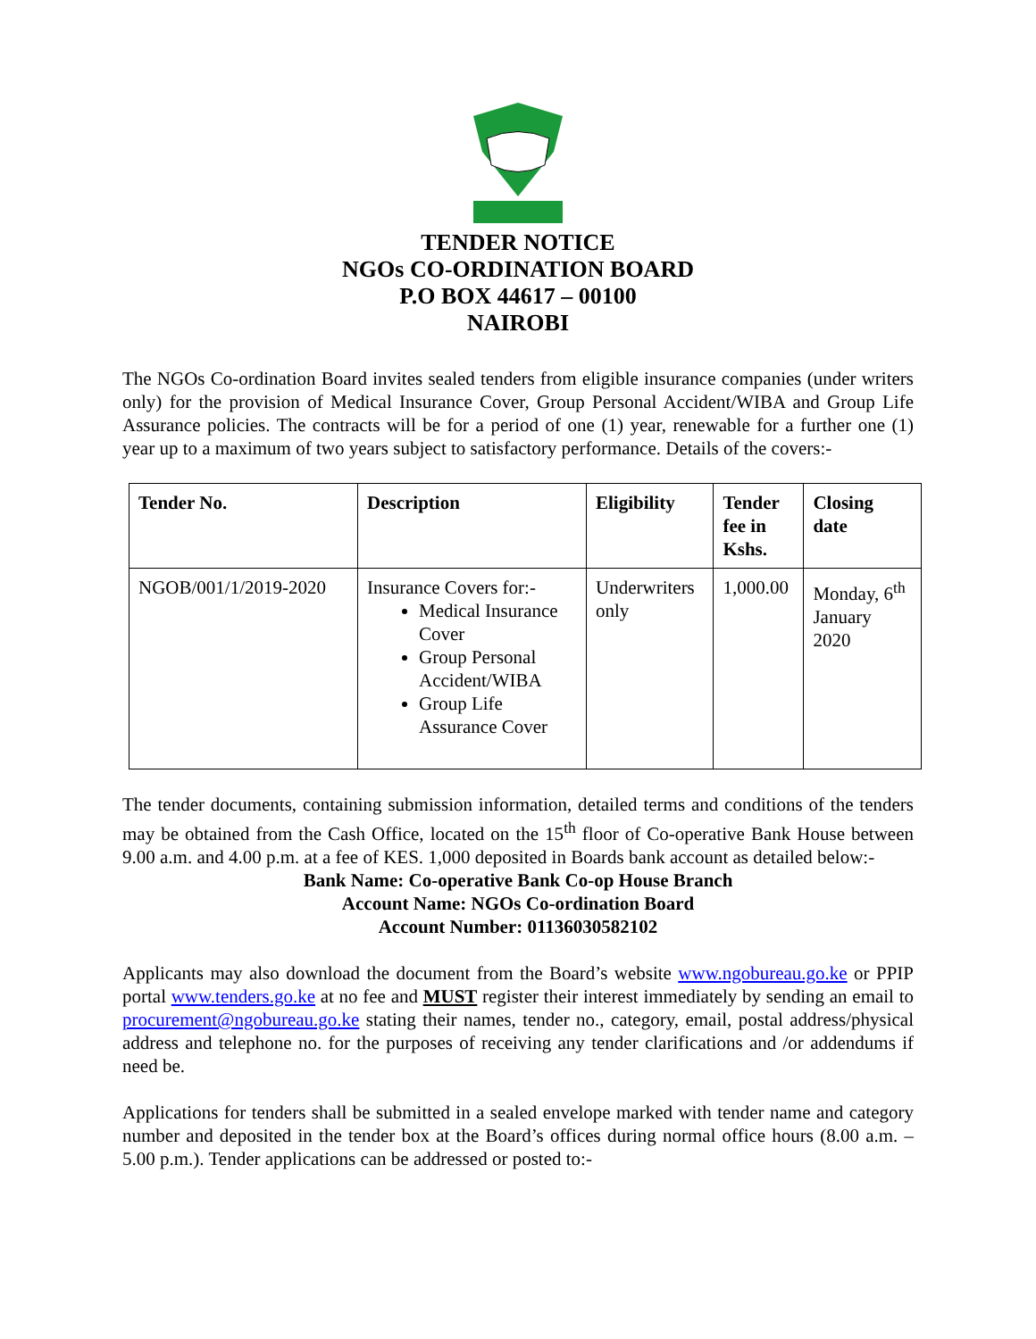TENDER NOTICE
NGOs CO-ORDINATION BOARD
P.O BOX 44617 – 00100
NAIROBI
The NGOs Co-ordination Board invites sealed tenders from eligible insurance companies (under writers only) for the provision of Medical Insurance Cover, Group Personal Accident/WIBA and Group Life Assurance policies. The contracts will be for a period of one (1) year, renewable for a further one (1) year up to a maximum of two years subject to satisfactory performance. Details of the covers:-
| Tender No. | Description | Eligibility | Tender fee in Kshs. | Closing date |
| --- | --- | --- | --- | --- |
| NGOB/001/1/2019-2020 | Insurance Covers for:- Medical Insurance Cover Group Personal Accident/WIBA Group Life Assurance Cover | Underwriters only | 1,000.00 | Monday, 6<sup>th</sup> January 2020 |
The tender documents, containing submission information, detailed terms and conditions of the tenders may be obtained from the Cash Office, located on the 15<sup>th</sup> floor of Co-operative Bank House between 9.00 a.m. and 4.00 p.m. at a fee of KES. 1,000 deposited in Boards bank account as detailed below:-
Bank Name: Co-operative Bank Co-op House Branch
Account Name: NGOs Co-ordination Board
Account Number: 01136030582102
Applicants may also download the document from the Board’s website www.ngobureau.go.ke or PPIP portal www.tenders.go.ke at no fee and MUST register their interest immediately by sending an email to procurement@ngobureau.go.ke stating their names, tender no., category, email, postal address/physical address and telephone no. for the purposes of receiving any tender clarifications and /or addendums if need be.
Applications for tenders shall be submitted in a sealed envelope marked with tender name and category number and deposited in the tender box at the Board’s offices during normal office hours (8.00 a.m. – 5.00 p.m.). Tender applications can be addressed or posted to:-